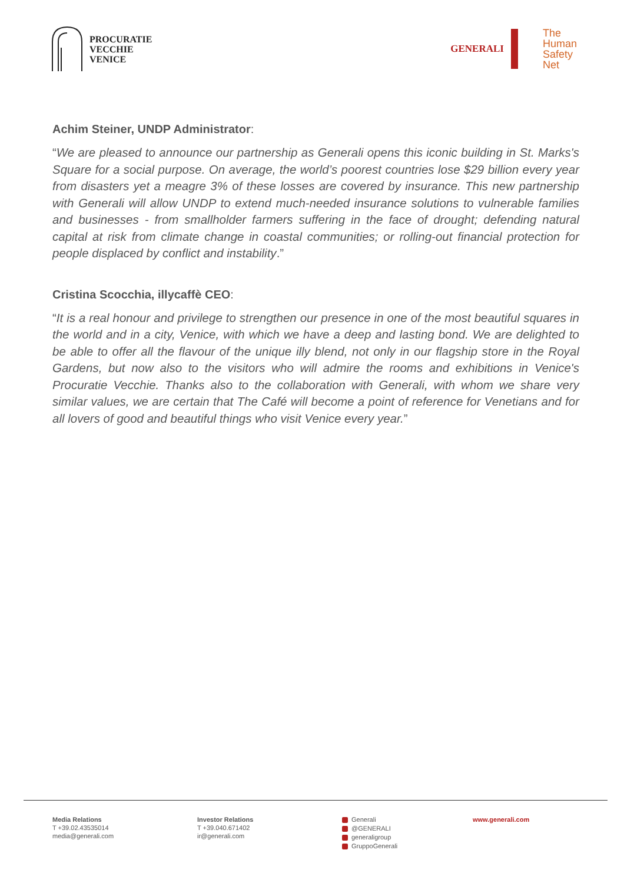PROCURATIE
VECCHIE
VENICE
GENERALI
The
Human
Safety
Net
Achim Steiner, UNDP Administrator:
“We are pleased to announce our partnership as Generali opens this iconic building in St. Marks's Square for a social purpose. On average, the world’s poorest countries lose $29 billion every year from disasters yet a meagre 3% of these losses are covered by insurance. This new partnership with Generali will allow UNDP to extend much-needed insurance solutions to vulnerable families and businesses - from smallholder farmers suffering in the face of drought; defending natural capital at risk from climate change in coastal communities; or rolling-out financial protection for people displaced by conflict and instability.”
Cristina Scocchia, illycaffè CEO:
“It is a real honour and privilege to strengthen our presence in one of the most beautiful squares in the world and in a city, Venice, with which we have a deep and lasting bond. We are delighted to be able to offer all the flavour of the unique illy blend, not only in our flagship store in the Royal Gardens, but now also to the visitors who will admire the rooms and exhibitions in Venice's Procuratie Vecchie. Thanks also to the collaboration with Generali, with whom we share very similar values, we are certain that The Café will become a point of reference for Venetians and for all lovers of good and beautiful things who visit Venice every year.”
Media Relations
T +39.02.43535014
media@generali.com
Investor Relations
T +39.040.671402
ir@generali.com
Generali
@GENERALI
generaligroup
GruppoGenerali
www.generali.com